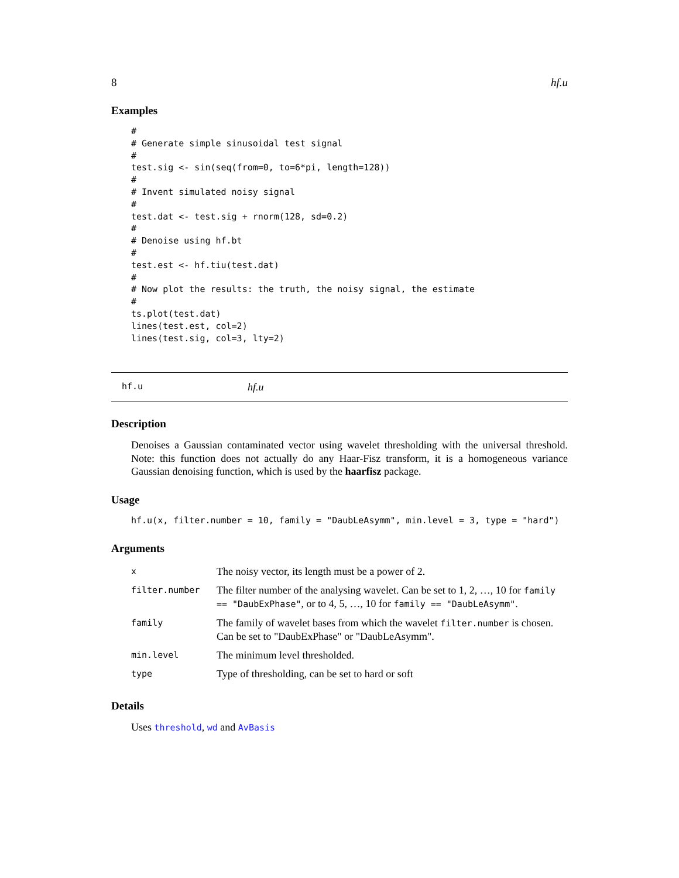8 hf.u
Examples
#
# Generate simple sinusoidal test signal
#
test.sig <- sin(seq(from=0, to=6*pi, length=128))
#
# Invent simulated noisy signal
#
test.dat <- test.sig + rnorm(128, sd=0.2)
#
# Denoise using hf.bt
#
test.est <- hf.tiu(test.dat)
#
# Now plot the results: the truth, the noisy signal, the estimate
#
ts.plot(test.dat)
lines(test.est, col=2)
lines(test.sig, col=3, lty=2)
hf.u hf.u
Description
Denoises a Gaussian contaminated vector using wavelet thresholding with the universal threshold. Note: this function does not actually do any Haar-Fisz transform, it is a homogeneous variance Gaussian denoising function, which is used by the haarfisz package.
Usage
hf.u(x, filter.number = 10, family = "DaubLeAsymm", min.level = 3, type = "hard")
Arguments
| x | The noisy vector, its length must be a power of 2. |
| filter.number | The filter number of the analysing wavelet. Can be set to 1, 2, …, 10 for family == "DaubExPhase" , or to 4, 5, …, 10 for family == "DaubLeAsymm" . |
| family | The family of wavelet bases from which the wavelet filter.number is chosen. Can be set to "DaubExPhase" or "DaubLeAsymm". |
| min.level | The minimum level thresholded. |
| type | Type of thresholding, can be set to hard or soft |
Details
Uses threshold, wd and AvBasis